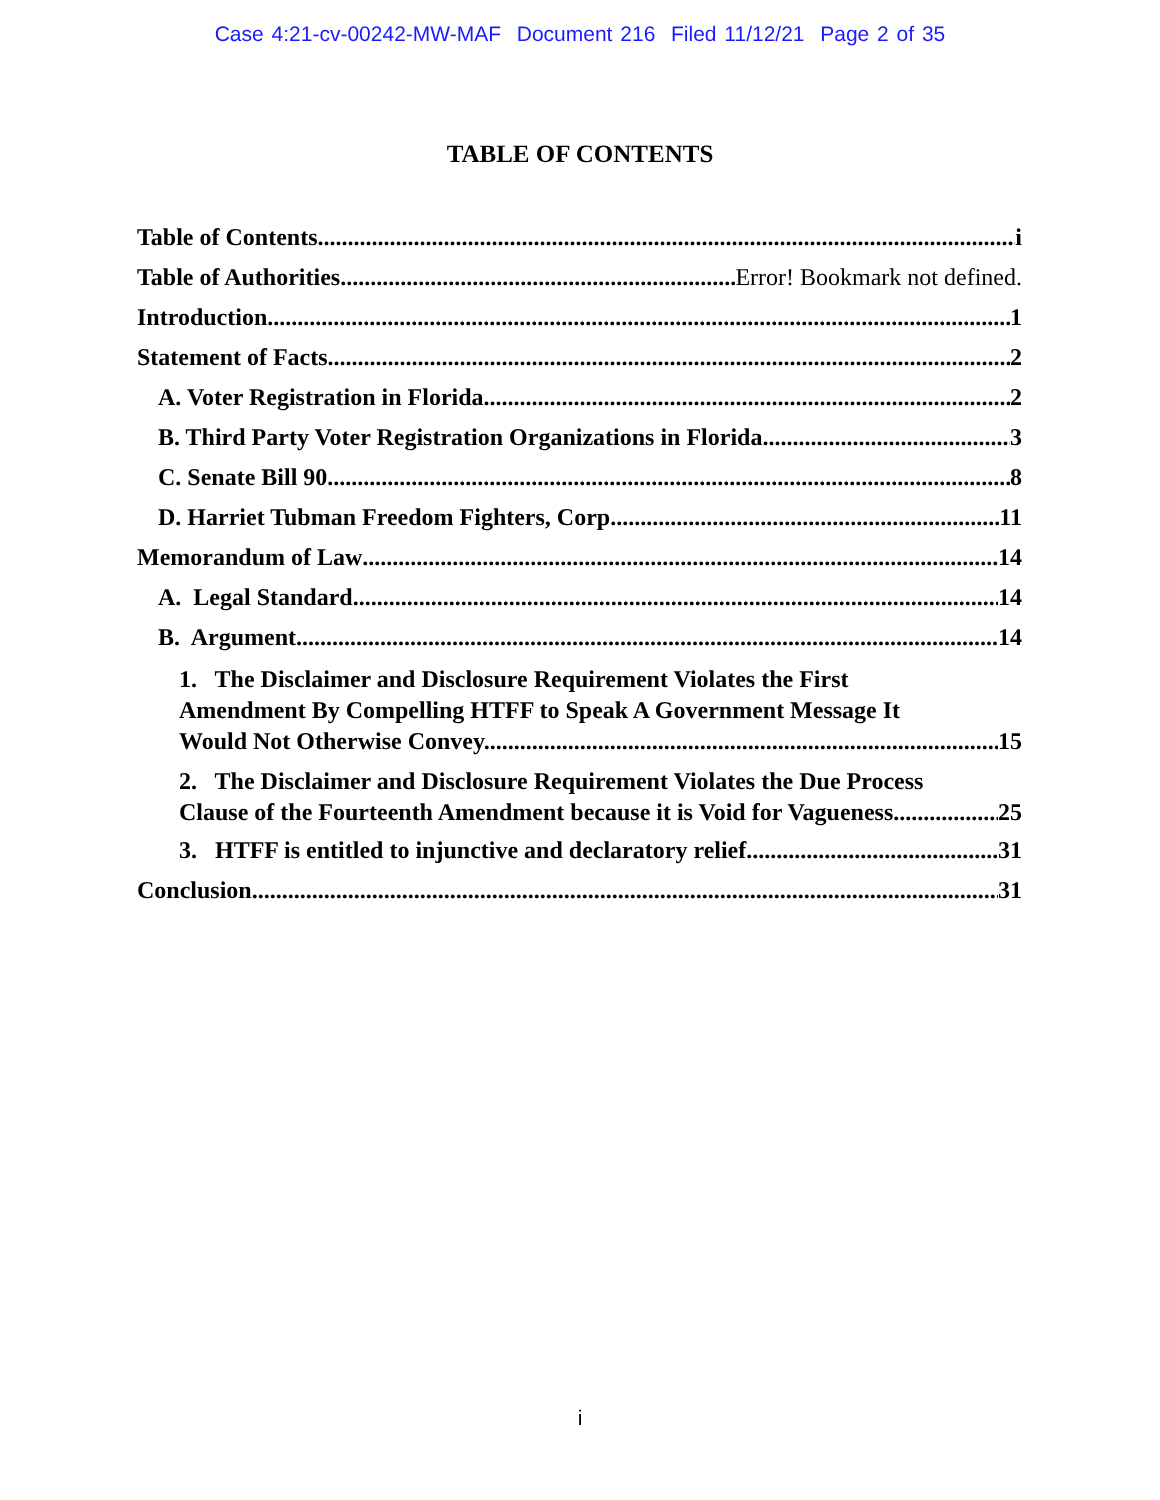Case 4:21-cv-00242-MW-MAF Document 216 Filed 11/12/21 Page 2 of 35
TABLE OF CONTENTS
Table of Contents i
Table of Authorities Error! Bookmark not defined.
Introduction 1
Statement of Facts 2
A. Voter Registration in Florida 2
B. Third Party Voter Registration Organizations in Florida 3
C. Senate Bill 90 8
D. Harriet Tubman Freedom Fighters, Corp. 11
Memorandum of Law 14
A. Legal Standard 14
B. Argument 14
1. The Disclaimer and Disclosure Requirement Violates the First
Amendment By Compelling HTFF to Speak A Government Message It
Would Not Otherwise Convey. 15
2. The Disclaimer and Disclosure Requirement Violates the Due Process
Clause of the Fourteenth Amendment because it is Void for Vagueness 25
3. HTFF is entitled to injunctive and declaratory relief. 31
Conclusion 31
i